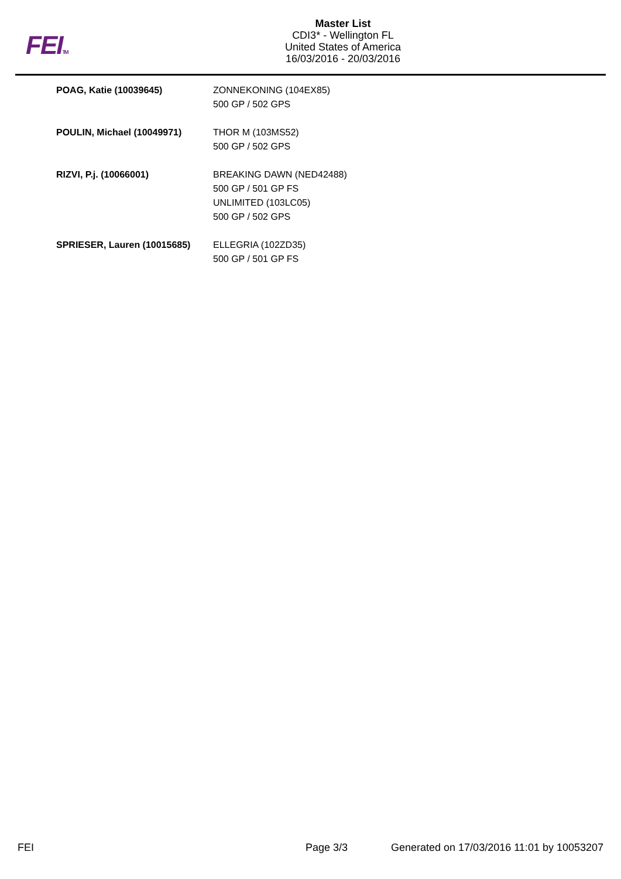FEITM
Master List
CDI3* - Wellington FL
United States of America
16/03/2016 - 20/03/2016
| POAG, Katie (10039645) | ZONNEKONING (104EX85) 500 GP / 502 GPS |
| POULIN, Michael (10049971) | THOR M (103MS52) 500 GP / 502 GPS |
| RIZVI, P.j. (10066001) | BREAKING DAWN (NED42488) 500 GP / 501 GP FS UNLIMITED (103LC05) 500 GP / 502 GPS |
| SPRIESER, Lauren (10015685) | ELLEGRIA (102ZD35) 500 GP / 501 GP FS |
FEI Page 3/3 Generated on 17/03/2016 11:01 by 10053207